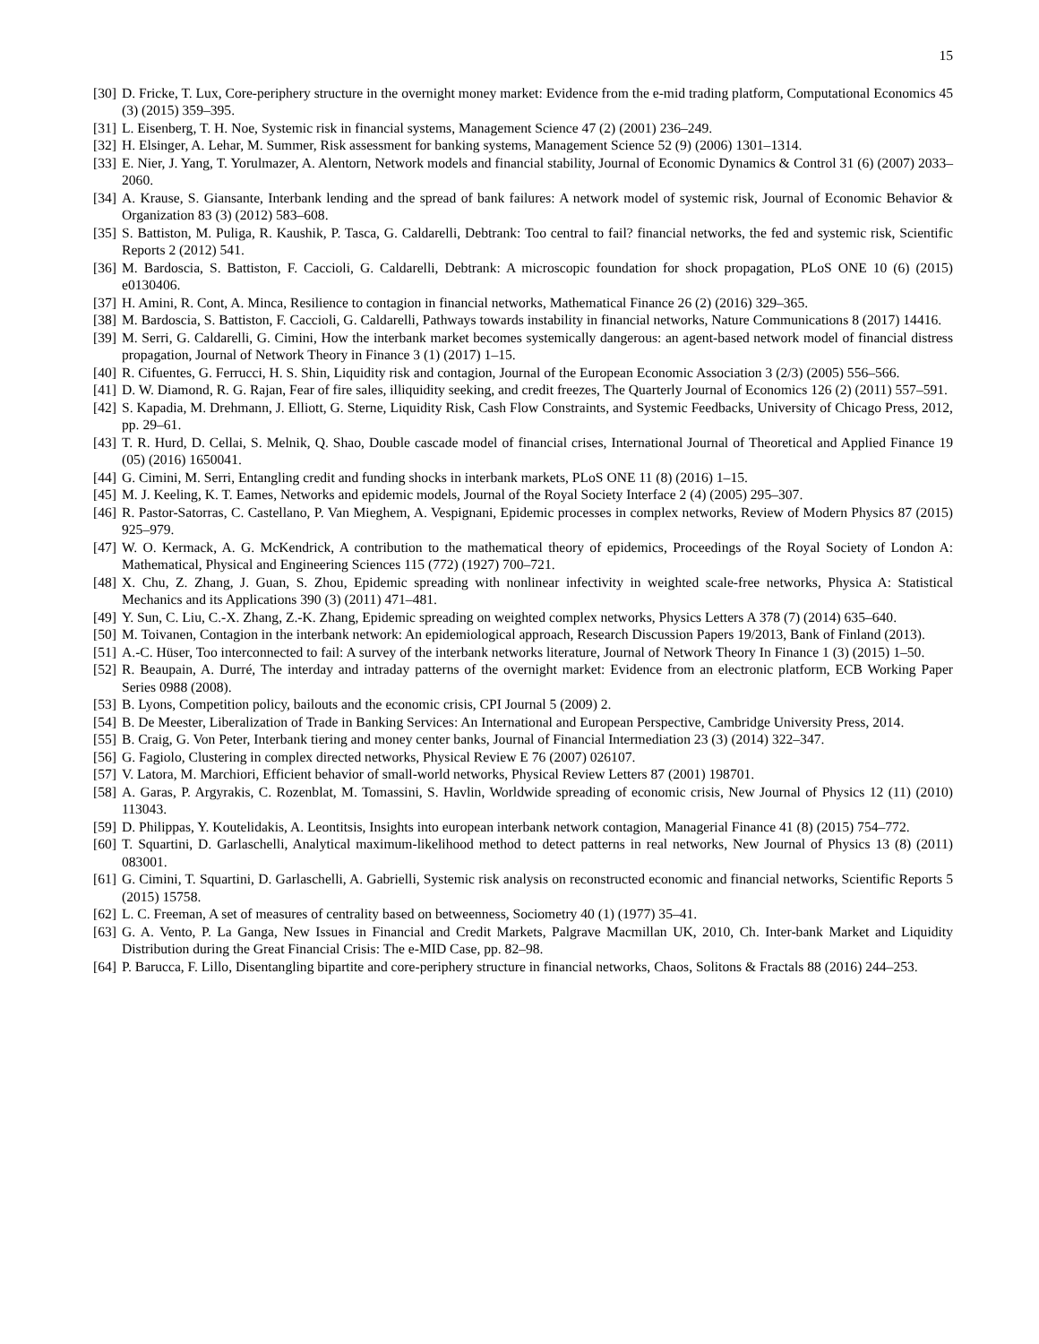15
[30] D. Fricke, T. Lux, Core-periphery structure in the overnight money market: Evidence from the e-mid trading platform, Computational Economics 45 (3) (2015) 359–395.
[31] L. Eisenberg, T. H. Noe, Systemic risk in financial systems, Management Science 47 (2) (2001) 236–249.
[32] H. Elsinger, A. Lehar, M. Summer, Risk assessment for banking systems, Management Science 52 (9) (2006) 1301–1314.
[33] E. Nier, J. Yang, T. Yorulmazer, A. Alentorn, Network models and financial stability, Journal of Economic Dynamics & Control 31 (6) (2007) 2033–2060.
[34] A. Krause, S. Giansante, Interbank lending and the spread of bank failures: A network model of systemic risk, Journal of Economic Behavior & Organization 83 (3) (2012) 583–608.
[35] S. Battiston, M. Puliga, R. Kaushik, P. Tasca, G. Caldarelli, Debtrank: Too central to fail? financial networks, the fed and systemic risk, Scientific Reports 2 (2012) 541.
[36] M. Bardoscia, S. Battiston, F. Caccioli, G. Caldarelli, Debtrank: A microscopic foundation for shock propagation, PLoS ONE 10 (6) (2015) e0130406.
[37] H. Amini, R. Cont, A. Minca, Resilience to contagion in financial networks, Mathematical Finance 26 (2) (2016) 329–365.
[38] M. Bardoscia, S. Battiston, F. Caccioli, G. Caldarelli, Pathways towards instability in financial networks, Nature Communications 8 (2017) 14416.
[39] M. Serri, G. Caldarelli, G. Cimini, How the interbank market becomes systemically dangerous: an agent-based network model of financial distress propagation, Journal of Network Theory in Finance 3 (1) (2017) 1–15.
[40] R. Cifuentes, G. Ferrucci, H. S. Shin, Liquidity risk and contagion, Journal of the European Economic Association 3 (2/3) (2005) 556–566.
[41] D. W. Diamond, R. G. Rajan, Fear of fire sales, illiquidity seeking, and credit freezes, The Quarterly Journal of Economics 126 (2) (2011) 557–591.
[42] S. Kapadia, M. Drehmann, J. Elliott, G. Sterne, Liquidity Risk, Cash Flow Constraints, and Systemic Feedbacks, University of Chicago Press, 2012, pp. 29–61.
[43] T. R. Hurd, D. Cellai, S. Melnik, Q. Shao, Double cascade model of financial crises, International Journal of Theoretical and Applied Finance 19 (05) (2016) 1650041.
[44] G. Cimini, M. Serri, Entangling credit and funding shocks in interbank markets, PLoS ONE 11 (8) (2016) 1–15.
[45] M. J. Keeling, K. T. Eames, Networks and epidemic models, Journal of the Royal Society Interface 2 (4) (2005) 295–307.
[46] R. Pastor-Satorras, C. Castellano, P. Van Mieghem, A. Vespignani, Epidemic processes in complex networks, Review of Modern Physics 87 (2015) 925–979.
[47] W. O. Kermack, A. G. McKendrick, A contribution to the mathematical theory of epidemics, Proceedings of the Royal Society of London A: Mathematical, Physical and Engineering Sciences 115 (772) (1927) 700–721.
[48] X. Chu, Z. Zhang, J. Guan, S. Zhou, Epidemic spreading with nonlinear infectivity in weighted scale-free networks, Physica A: Statistical Mechanics and its Applications 390 (3) (2011) 471–481.
[49] Y. Sun, C. Liu, C.-X. Zhang, Z.-K. Zhang, Epidemic spreading on weighted complex networks, Physics Letters A 378 (7) (2014) 635–640.
[50] M. Toivanen, Contagion in the interbank network: An epidemiological approach, Research Discussion Papers 19/2013, Bank of Finland (2013).
[51] A.-C. Hüser, Too interconnected to fail: A survey of the interbank networks literature, Journal of Network Theory In Finance 1 (3) (2015) 1–50.
[52] R. Beaupain, A. Durré, The interday and intraday patterns of the overnight market: Evidence from an electronic platform, ECB Working Paper Series 0988 (2008).
[53] B. Lyons, Competition policy, bailouts and the economic crisis, CPI Journal 5 (2009) 2.
[54] B. De Meester, Liberalization of Trade in Banking Services: An International and European Perspective, Cambridge University Press, 2014.
[55] B. Craig, G. Von Peter, Interbank tiering and money center banks, Journal of Financial Intermediation 23 (3) (2014) 322–347.
[56] G. Fagiolo, Clustering in complex directed networks, Physical Review E 76 (2007) 026107.
[57] V. Latora, M. Marchiori, Efficient behavior of small-world networks, Physical Review Letters 87 (2001) 198701.
[58] A. Garas, P. Argyrakis, C. Rozenblat, M. Tomassini, S. Havlin, Worldwide spreading of economic crisis, New Journal of Physics 12 (11) (2010) 113043.
[59] D. Philippas, Y. Koutelidakis, A. Leontitsis, Insights into european interbank network contagion, Managerial Finance 41 (8) (2015) 754–772.
[60] T. Squartini, D. Garlaschelli, Analytical maximum-likelihood method to detect patterns in real networks, New Journal of Physics 13 (8) (2011) 083001.
[61] G. Cimini, T. Squartini, D. Garlaschelli, A. Gabrielli, Systemic risk analysis on reconstructed economic and financial networks, Scientific Reports 5 (2015) 15758.
[62] L. C. Freeman, A set of measures of centrality based on betweenness, Sociometry 40 (1) (1977) 35–41.
[63] G. A. Vento, P. La Ganga, New Issues in Financial and Credit Markets, Palgrave Macmillan UK, 2010, Ch. Inter-bank Market and Liquidity Distribution during the Great Financial Crisis: The e-MID Case, pp. 82–98.
[64] P. Barucca, F. Lillo, Disentangling bipartite and core-periphery structure in financial networks, Chaos, Solitons & Fractals 88 (2016) 244–253.